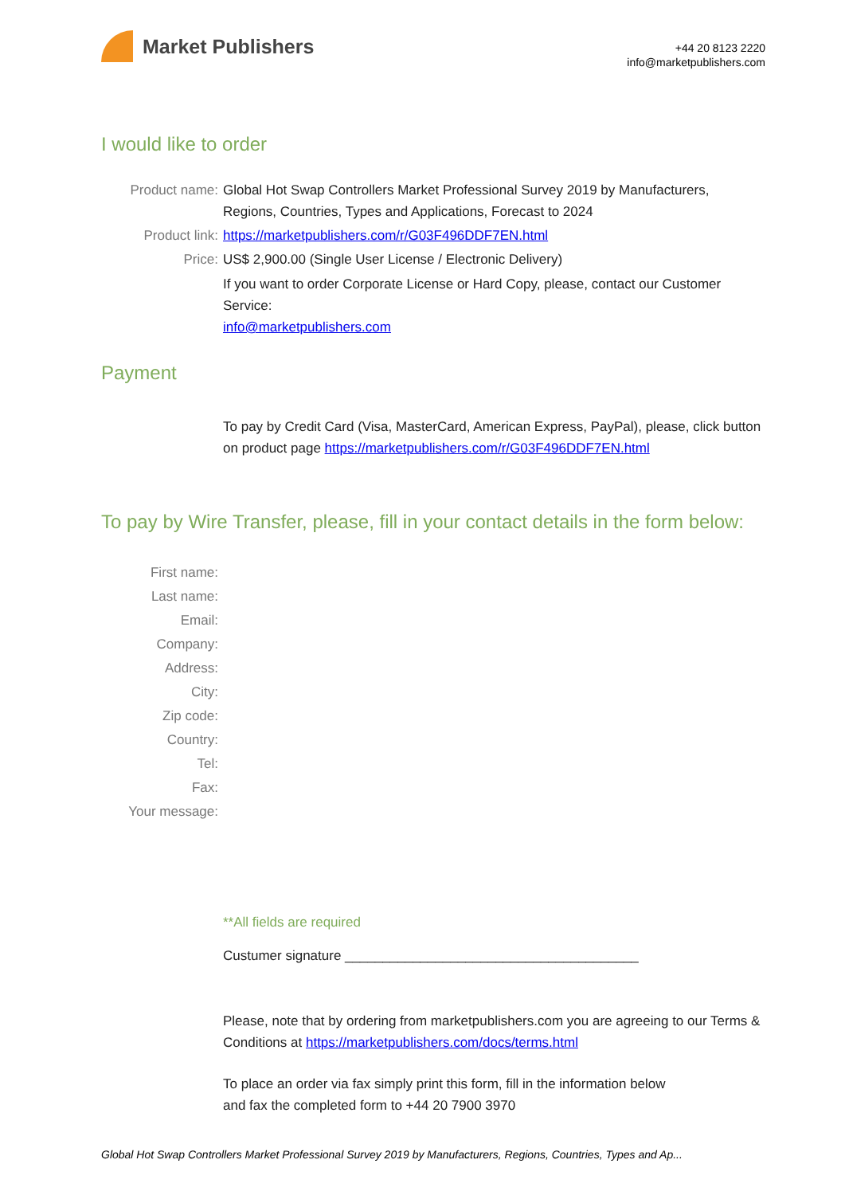Market Publishers
+44 20 8123 2220
info@marketpublishers.com
I would like to order
Product name: Global Hot Swap Controllers Market Professional Survey 2019 by Manufacturers, Regions, Countries, Types and Applications, Forecast to 2024
Product link: https://marketpublishers.com/r/G03F496DDF7EN.html
Price: US$ 2,900.00 (Single User License / Electronic Delivery)
If you want to order Corporate License or Hard Copy, please, contact our Customer Service:
info@marketpublishers.com
Payment
To pay by Credit Card (Visa, MasterCard, American Express, PayPal), please, click button on product page https://marketpublishers.com/r/G03F496DDF7EN.html
To pay by Wire Transfer, please, fill in your contact details in the form below:
First name:
Last name:
Email:
Company:
Address:
City:
Zip code:
Country:
Tel:
Fax:
Your message:
**All fields are required
Custumer signature _______________________________________
Please, note that by ordering from marketpublishers.com you are agreeing to our Terms & Conditions at https://marketpublishers.com/docs/terms.html
To place an order via fax simply print this form, fill in the information below
and fax the completed form to +44 20 7900 3970
Global Hot Swap Controllers Market Professional Survey 2019 by Manufacturers, Regions, Countries, Types and Ap...